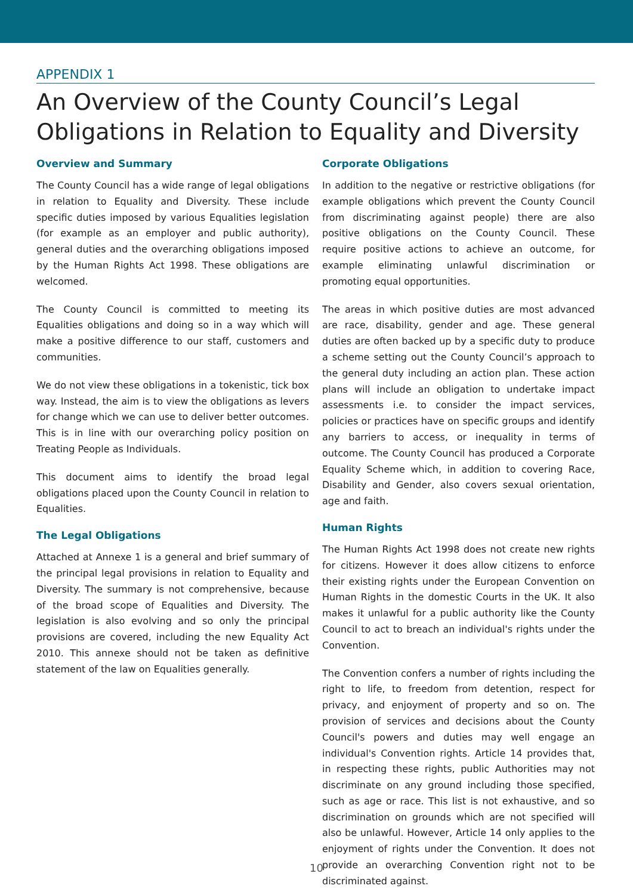APPENDIX 1
An Overview of the County Council’s Legal Obligations in Relation to Equality and Diversity
Overview and Summary
The County Council has a wide range of legal obligations in relation to Equality and Diversity. These include specific duties imposed by various Equalities legislation (for example as an employer and public authority), general duties and the overarching obligations imposed by the Human Rights Act 1998. These obligations are welcomed.
The County Council is committed to meeting its Equalities obligations and doing so in a way which will make a positive difference to our staff, customers and communities.
We do not view these obligations in a tokenistic, tick box way. Instead, the aim is to view the obligations as levers for change which we can use to deliver better outcomes. This is in line with our overarching policy position on Treating People as Individuals.
This document aims to identify the broad legal obligations placed upon the County Council in relation to Equalities.
The Legal Obligations
Attached at Annexe 1 is a general and brief summary of the principal legal provisions in relation to Equality and Diversity. The summary is not comprehensive, because of the broad scope of Equalities and Diversity. The legislation is also evolving and so only the principal provisions are covered, including the new Equality Act 2010. This annexe should not be taken as definitive statement of the law on Equalities generally.
Corporate Obligations
In addition to the negative or restrictive obligations (for example obligations which prevent the County Council from discriminating against people) there are also positive obligations on the County Council. These require positive actions to achieve an outcome, for example eliminating unlawful discrimination or promoting equal opportunities.
The areas in which positive duties are most advanced are race, disability, gender and age. These general duties are often backed up by a specific duty to produce a scheme setting out the County Council’s approach to the general duty including an action plan. These action plans will include an obligation to undertake impact assessments i.e. to consider the impact services, policies or practices have on specific groups and identify any barriers to access, or inequality in terms of outcome. The County Council has produced a Corporate Equality Scheme which, in addition to covering Race, Disability and Gender, also covers sexual orientation, age and faith.
Human Rights
The Human Rights Act 1998 does not create new rights for citizens. However it does allow citizens to enforce their existing rights under the European Convention on Human Rights in the domestic Courts in the UK. It also makes it unlawful for a public authority like the County Council to act to breach an individual's rights under the Convention.
The Convention confers a number of rights including the right to life, to freedom from detention, respect for privacy, and enjoyment of property and so on. The provision of services and decisions about the County Council's powers and duties may well engage an individual's Convention rights. Article 14 provides that, in respecting these rights, public Authorities may not discriminate on any ground including those specified, such as age or race. This list is not exhaustive, and so discrimination on grounds which are not specified will also be unlawful. However, Article 14 only applies to the enjoyment of rights under the Convention. It does not provide an overarching Convention right not to be discriminated against.
10